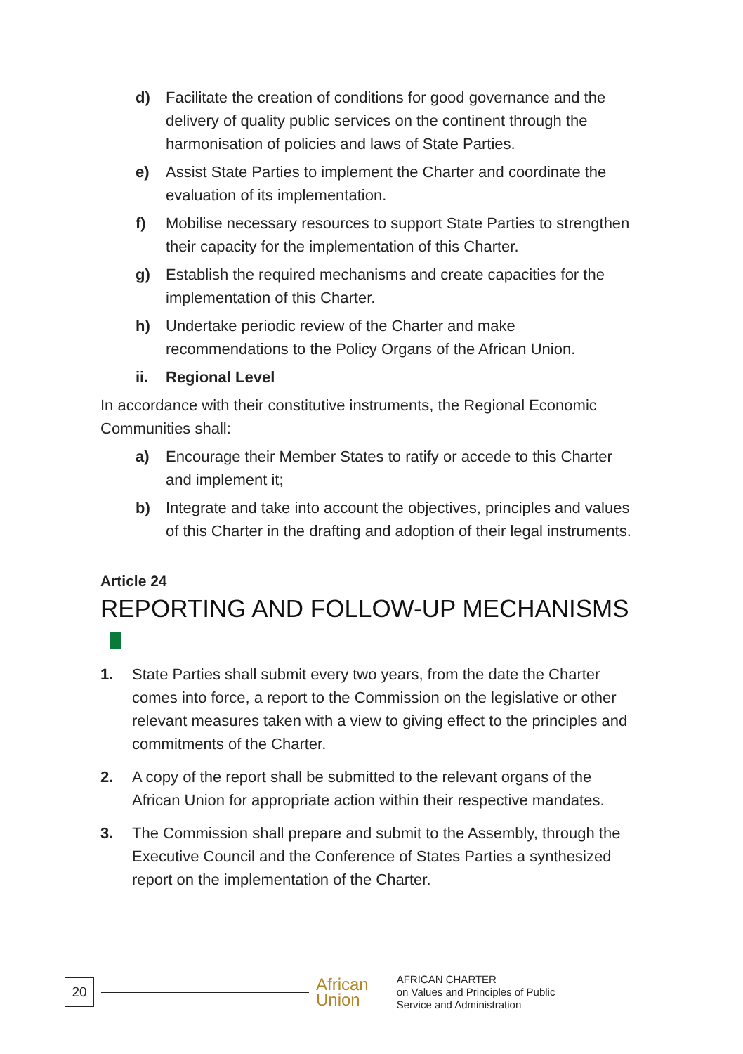d) Facilitate the creation of conditions for good governance and the delivery of quality public services on the continent through the harmonisation of policies and laws of State Parties.
e) Assist State Parties to implement the Charter and coordinate the evaluation of its implementation.
f) Mobilise necessary resources to support State Parties to strengthen their capacity for the implementation of this Charter.
g) Establish the required mechanisms and create capacities for the implementation of this Charter.
h) Undertake periodic review of the Charter and make recommendations to the Policy Organs of the African Union.
ii. Regional Level
In accordance with their constitutive instruments, the Regional Economic Communities shall:
a) Encourage their Member States to ratify or accede to this Charter and implement it;
b) Integrate and take into account the objectives, principles and values of this Charter in the drafting and adoption of their legal instruments.
Article 24
REPORTING AND FOLLOW-UP MECHANISMS
1. State Parties shall submit every two years, from the date the Charter comes into force, a report to the Commission on the legislative or other relevant measures taken with a view to giving effect to the principles and commitments of the Charter.
2. A copy of the report shall be submitted to the relevant organs of the African Union for appropriate action within their respective mandates.
3. The Commission shall prepare and submit to the Assembly, through the Executive Council and the Conference of States Parties a synthesized report on the implementation of the Charter.
20
African
Union
AFRICAN CHARTER
on Values and Principles of Public
Service and Administration